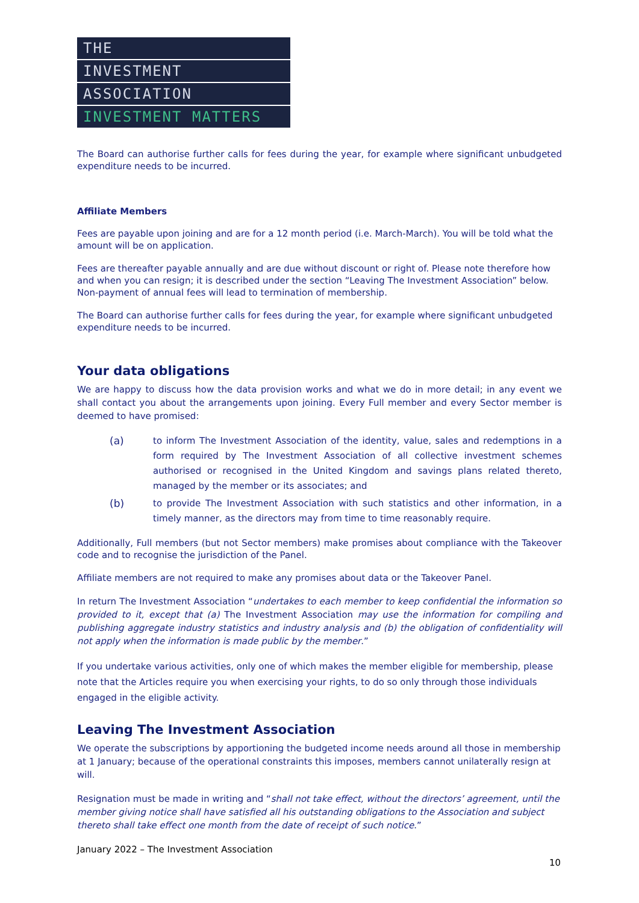THE
INVESTMENT
ASSOCIATION
INVESTMENT MATTERS
The Board can authorise further calls for fees during the year, for example where significant unbudgeted expenditure needs to be incurred.
Affiliate Members
Fees are payable upon joining and are for a 12 month period (i.e. March-March). You will be told what the amount will be on application.
Fees are thereafter payable annually and are due without discount or right of. Please note therefore how and when you can resign; it is described under the section “Leaving The Investment Association” below. Non-payment of annual fees will lead to termination of membership.
The Board can authorise further calls for fees during the year, for example where significant unbudgeted expenditure needs to be incurred.
Your data obligations
We are happy to discuss how the data provision works and what we do in more detail; in any event we shall contact you about the arrangements upon joining. Every Full member and every Sector member is deemed to have promised:
(a) to inform The Investment Association of the identity, value, sales and redemptions in a form required by The Investment Association of all collective investment schemes authorised or recognised in the United Kingdom and savings plans related thereto, managed by the member or its associates; and
(b) to provide The Investment Association with such statistics and other information, in a timely manner, as the directors may from time to time reasonably require.
Additionally, Full members (but not Sector members) make promises about compliance with the Takeover code and to recognise the jurisdiction of the Panel.
Affiliate members are not required to make any promises about data or the Takeover Panel.
In return The Investment Association “undertakes to each member to keep confidential the information so provided to it, except that (a) The Investment Association may use the information for compiling and publishing aggregate industry statistics and industry analysis and (b) the obligation of confidentiality will not apply when the information is made public by the member.”
If you undertake various activities, only one of which makes the member eligible for membership, please note that the Articles require you when exercising your rights, to do so only through those individuals engaged in the eligible activity.
Leaving The Investment Association
We operate the subscriptions by apportioning the budgeted income needs around all those in membership at 1 January; because of the operational constraints this imposes, members cannot unilaterally resign at will.
Resignation must be made in writing and “shall not take effect, without the directors’ agreement, until the member giving notice shall have satisfied all his outstanding obligations to the Association and subject thereto shall take effect one month from the date of receipt of such notice.”
January 2022 – The Investment Association
10